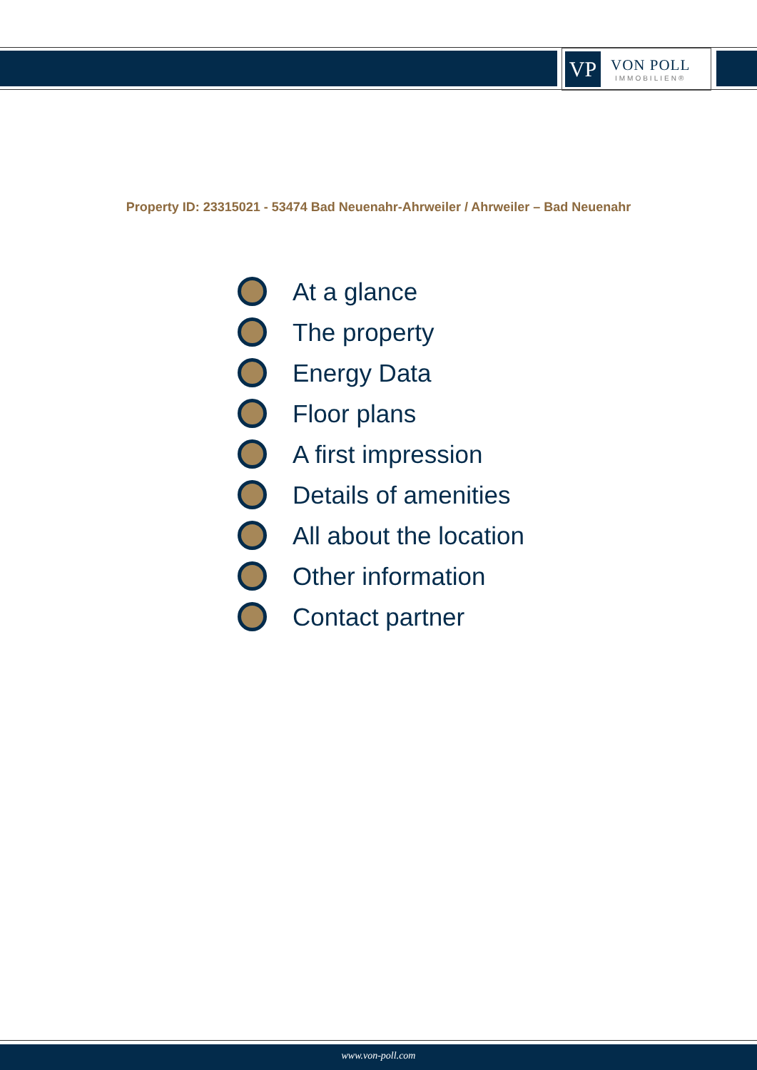VP
VON POLL
IMMOBILIEN®
Property ID: 23315021 - 53474 Bad Neuenahr-Ahrweiler / Ahrweiler – Bad Neuenahr
At a glance
The property
Energy Data
Floor plans
A first impression
Details of amenities
All about the location
Other information
Contact partner
www.von-poll.com